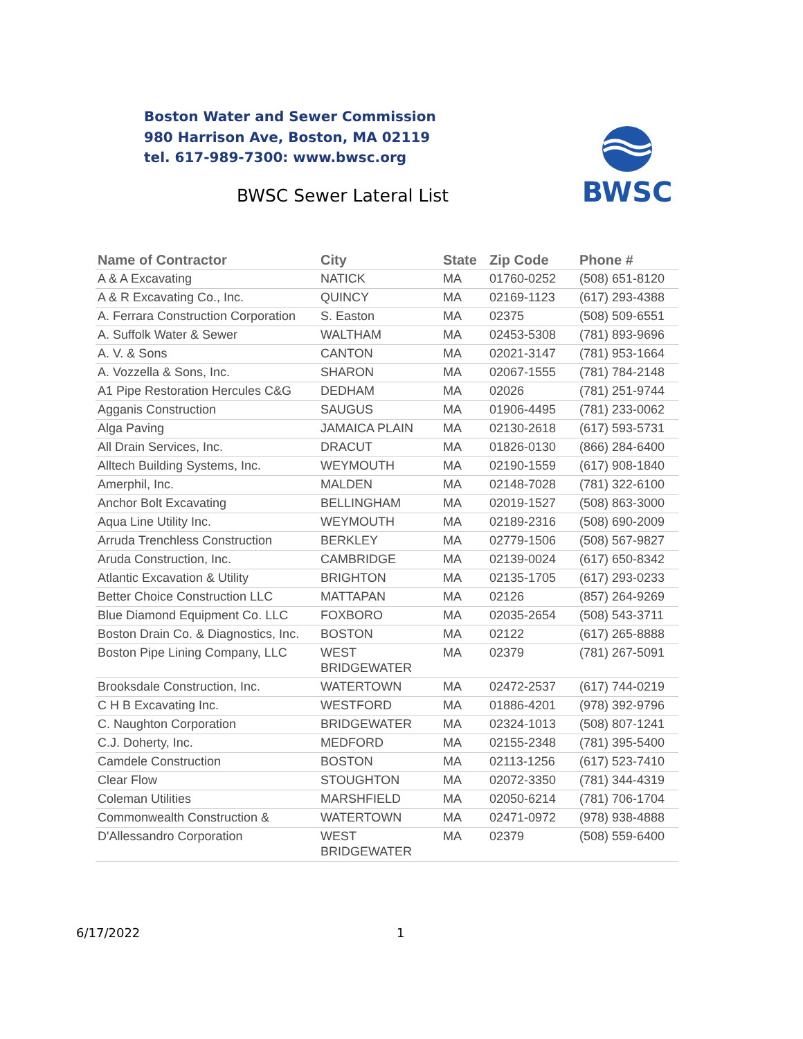Boston Water and Sewer Commission
980 Harrison Ave, Boston, MA 02119
tel. 617-989-7300: www.bwsc.org
BWSC Sewer Lateral List
BWSC
| Name of Contractor | City | State | Zip Code | Phone # |
| --- | --- | --- | --- | --- |
| A & A Excavating | NATICK | MA | 01760-0252 | (508) 651-8120 |
| A & R Excavating Co., Inc. | QUINCY | MA | 02169-1123 | (617) 293-4388 |
| A. Ferrara Construction Corporation | S. Easton | MA | 02375 | (508) 509-6551 |
| A. Suffolk Water & Sewer | WALTHAM | MA | 02453-5308 | (781) 893-9696 |
| A. V. & Sons | CANTON | MA | 02021-3147 | (781) 953-1664 |
| A. Vozzella & Sons, Inc. | SHARON | MA | 02067-1555 | (781) 784-2148 |
| A1 Pipe Restoration Hercules C&G | DEDHAM | MA | 02026 | (781) 251-9744 |
| Agganis Construction | SAUGUS | MA | 01906-4495 | (781) 233-0062 |
| Alga Paving | JAMAICA PLAIN | MA | 02130-2618 | (617) 593-5731 |
| All Drain Services, Inc. | DRACUT | MA | 01826-0130 | (866) 284-6400 |
| Alltech Building Systems, Inc. | WEYMOUTH | MA | 02190-1559 | (617) 908-1840 |
| Amerphil, Inc. | MALDEN | MA | 02148-7028 | (781) 322-6100 |
| Anchor Bolt Excavating | BELLINGHAM | MA | 02019-1527 | (508) 863-3000 |
| Aqua Line Utility Inc. | WEYMOUTH | MA | 02189-2316 | (508) 690-2009 |
| Arruda Trenchless Construction | BERKLEY | MA | 02779-1506 | (508) 567-9827 |
| Aruda Construction, Inc. | CAMBRIDGE | MA | 02139-0024 | (617) 650-8342 |
| Atlantic Excavation & Utility | BRIGHTON | MA | 02135-1705 | (617) 293-0233 |
| Better Choice Construction LLC | MATTAPAN | MA | 02126 | (857) 264-9269 |
| Blue Diamond Equipment Co. LLC | FOXBORO | MA | 02035-2654 | (508) 543-3711 |
| Boston Drain Co. & Diagnostics, Inc. | BOSTON | MA | 02122 | (617) 265-8888 |
| Boston Pipe Lining Company, LLC | WEST BRIDGEWATER | MA | 02379 | (781) 267-5091 |
| Brooksdale Construction, Inc. | WATERTOWN | MA | 02472-2537 | (617) 744-0219 |
| C H B Excavating Inc. | WESTFORD | MA | 01886-4201 | (978) 392-9796 |
| C. Naughton Corporation | BRIDGEWATER | MA | 02324-1013 | (508) 807-1241 |
| C.J. Doherty, Inc. | MEDFORD | MA | 02155-2348 | (781) 395-5400 |
| Camdele Construction | BOSTON | MA | 02113-1256 | (617) 523-7410 |
| Clear Flow | STOUGHTON | MA | 02072-3350 | (781) 344-4319 |
| Coleman Utilities | MARSHFIELD | MA | 02050-6214 | (781) 706-1704 |
| Commonwealth Construction & | WATERTOWN | MA | 02471-0972 | (978) 938-4888 |
| D'Allessandro Corporation | WEST BRIDGEWATER | MA | 02379 | (508) 559-6400 |
6/17/2022 1